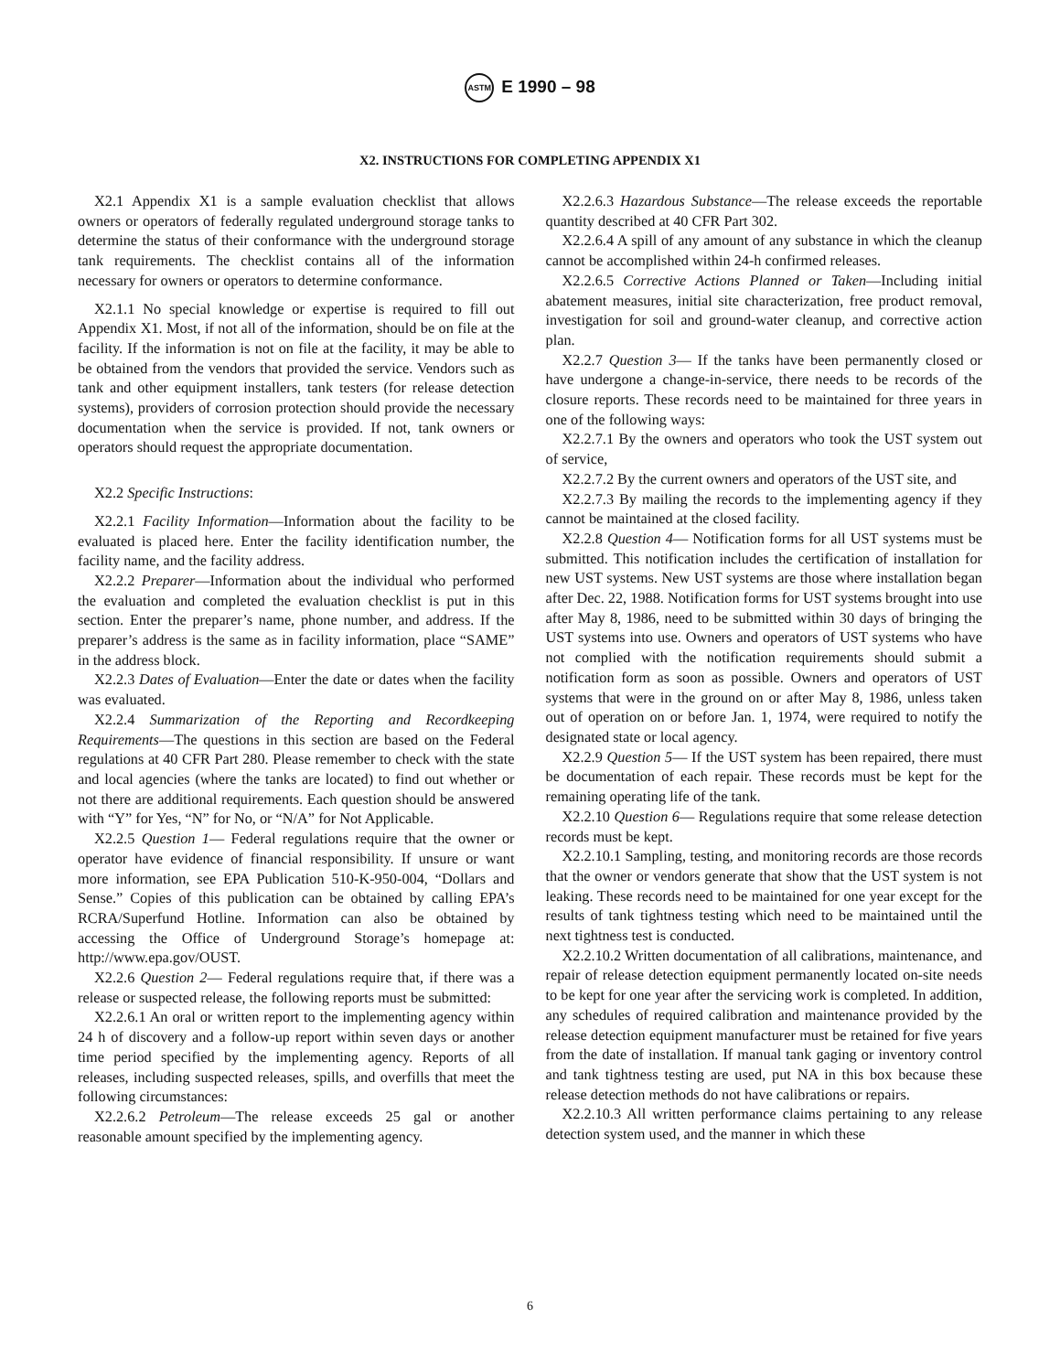ASTM E 1990 – 98
X2. INSTRUCTIONS FOR COMPLETING APPENDIX X1
X2.1 Appendix X1 is a sample evaluation checklist that allows owners or operators of federally regulated underground storage tanks to determine the status of their conformance with the underground storage tank requirements. The checklist contains all of the information necessary for owners or operators to determine conformance.
X2.1.1 No special knowledge or expertise is required to fill out Appendix X1. Most, if not all of the information, should be on file at the facility. If the information is not on file at the facility, it may be able to be obtained from the vendors that provided the service. Vendors such as tank and other equipment installers, tank testers (for release detection systems), providers of corrosion protection should provide the necessary documentation when the service is provided. If not, tank owners or operators should request the appropriate documentation.
X2.2 Specific Instructions:
X2.2.1 Facility Information—Information about the facility to be evaluated is placed here. Enter the facility identification number, the facility name, and the facility address.
X2.2.2 Preparer—Information about the individual who performed the evaluation and completed the evaluation checklist is put in this section. Enter the preparer’s name, phone number, and address. If the preparer’s address is the same as in facility information, place “SAME” in the address block.
X2.2.3 Dates of Evaluation—Enter the date or dates when the facility was evaluated.
X2.2.4 Summarization of the Reporting and Recordkeeping Requirements—The questions in this section are based on the Federal regulations at 40 CFR Part 280. Please remember to check with the state and local agencies (where the tanks are located) to find out whether or not there are additional requirements. Each question should be answered with “Y” for Yes, “N” for No, or “N/A” for Not Applicable.
X2.2.5 Question 1— Federal regulations require that the owner or operator have evidence of financial responsibility. If unsure or want more information, see EPA Publication 510-K-950-004, “Dollars and Sense.” Copies of this publication can be obtained by calling EPA’s RCRA/Superfund Hotline. Information can also be obtained by accessing the Office of Underground Storage’s homepage at: http://www.epa.gov/OUST.
X2.2.6 Question 2— Federal regulations require that, if there was a release or suspected release, the following reports must be submitted:
X2.2.6.1 An oral or written report to the implementing agency within 24 h of discovery and a follow-up report within seven days or another time period specified by the implementing agency. Reports of all releases, including suspected releases, spills, and overfills that meet the following circumstances:
X2.2.6.2 Petroleum—The release exceeds 25 gal or another reasonable amount specified by the implementing agency.
X2.2.6.3 Hazardous Substance—The release exceeds the reportable quantity described at 40 CFR Part 302.
X2.2.6.4 A spill of any amount of any substance in which the cleanup cannot be accomplished within 24-h confirmed releases.
X2.2.6.5 Corrective Actions Planned or Taken—Including initial abatement measures, initial site characterization, free product removal, investigation for soil and ground-water cleanup, and corrective action plan.
X2.2.7 Question 3— If the tanks have been permanently closed or have undergone a change-in-service, there needs to be records of the closure reports. These records need to be maintained for three years in one of the following ways:
X2.2.7.1 By the owners and operators who took the UST system out of service,
X2.2.7.2 By the current owners and operators of the UST site, and
X2.2.7.3 By mailing the records to the implementing agency if they cannot be maintained at the closed facility.
X2.2.8 Question 4— Notification forms for all UST systems must be submitted. This notification includes the certification of installation for new UST systems. New UST systems are those where installation began after Dec. 22, 1988. Notification forms for UST systems brought into use after May 8, 1986, need to be submitted within 30 days of bringing the UST systems into use. Owners and operators of UST systems who have not complied with the notification requirements should submit a notification form as soon as possible. Owners and operators of UST systems that were in the ground on or after May 8, 1986, unless taken out of operation on or before Jan. 1, 1974, were required to notify the designated state or local agency.
X2.2.9 Question 5— If the UST system has been repaired, there must be documentation of each repair. These records must be kept for the remaining operating life of the tank.
X2.2.10 Question 6— Regulations require that some release detection records must be kept.
X2.2.10.1 Sampling, testing, and monitoring records are those records that the owner or vendors generate that show that the UST system is not leaking. These records need to be maintained for one year except for the results of tank tightness testing which need to be maintained until the next tightness test is conducted.
X2.2.10.2 Written documentation of all calibrations, maintenance, and repair of release detection equipment permanently located on-site needs to be kept for one year after the servicing work is completed. In addition, any schedules of required calibration and maintenance provided by the release detection equipment manufacturer must be retained for five years from the date of installation. If manual tank gaging or inventory control and tank tightness testing are used, put NA in this box because these release detection methods do not have calibrations or repairs.
X2.2.10.3 All written performance claims pertaining to any release detection system used, and the manner in which these
6